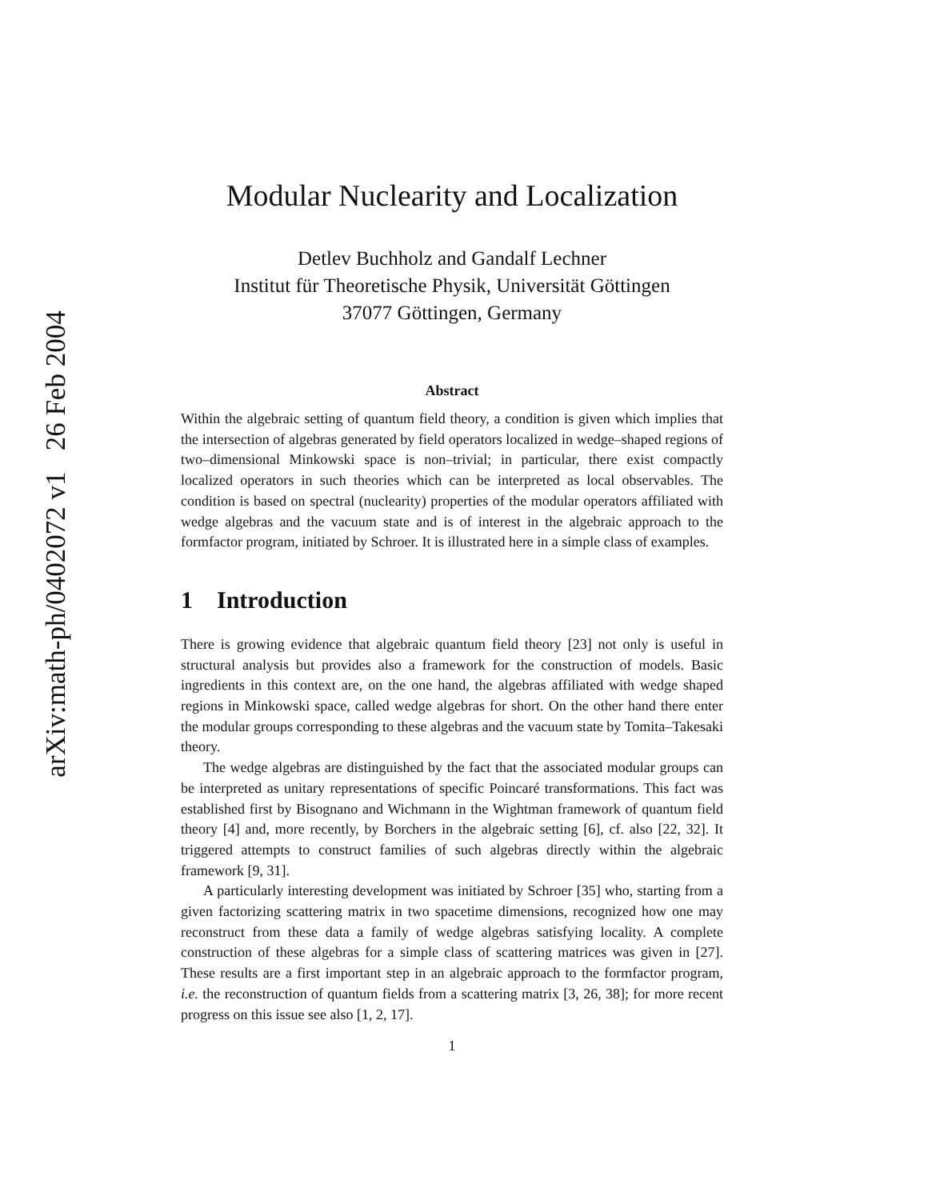arXiv:math-ph/0402072 v1 26 Feb 2004
Modular Nuclearity and Localization
Detlev Buchholz and Gandalf Lechner
Institut für Theoretische Physik, Universität Göttingen
37077 Göttingen, Germany
Abstract
Within the algebraic setting of quantum field theory, a condition is given which implies that the intersection of algebras generated by field operators localized in wedge–shaped regions of two–dimensional Minkowski space is non–trivial; in particular, there exist compactly localized operators in such theories which can be interpreted as local observables. The condition is based on spectral (nuclearity) properties of the modular operators affiliated with wedge algebras and the vacuum state and is of interest in the algebraic approach to the formfactor program, initiated by Schroer. It is illustrated here in a simple class of examples.
1 Introduction
There is growing evidence that algebraic quantum field theory [23] not only is useful in structural analysis but provides also a framework for the construction of models. Basic ingredients in this context are, on the one hand, the algebras affiliated with wedge shaped regions in Minkowski space, called wedge algebras for short. On the other hand there enter the modular groups corresponding to these algebras and the vacuum state by Tomita–Takesaki theory.
The wedge algebras are distinguished by the fact that the associated modular groups can be interpreted as unitary representations of specific Poincaré transformations. This fact was established first by Bisognano and Wichmann in the Wightman framework of quantum field theory [4] and, more recently, by Borchers in the algebraic setting [6], cf. also [22, 32]. It triggered attempts to construct families of such algebras directly within the algebraic framework [9, 31].
A particularly interesting development was initiated by Schroer [35] who, starting from a given factorizing scattering matrix in two spacetime dimensions, recognized how one may reconstruct from these data a family of wedge algebras satisfying locality. A complete construction of these algebras for a simple class of scattering matrices was given in [27]. These results are a first important step in an algebraic approach to the formfactor program, i.e. the reconstruction of quantum fields from a scattering matrix [3, 26, 38]; for more recent progress on this issue see also [1, 2, 17].
1